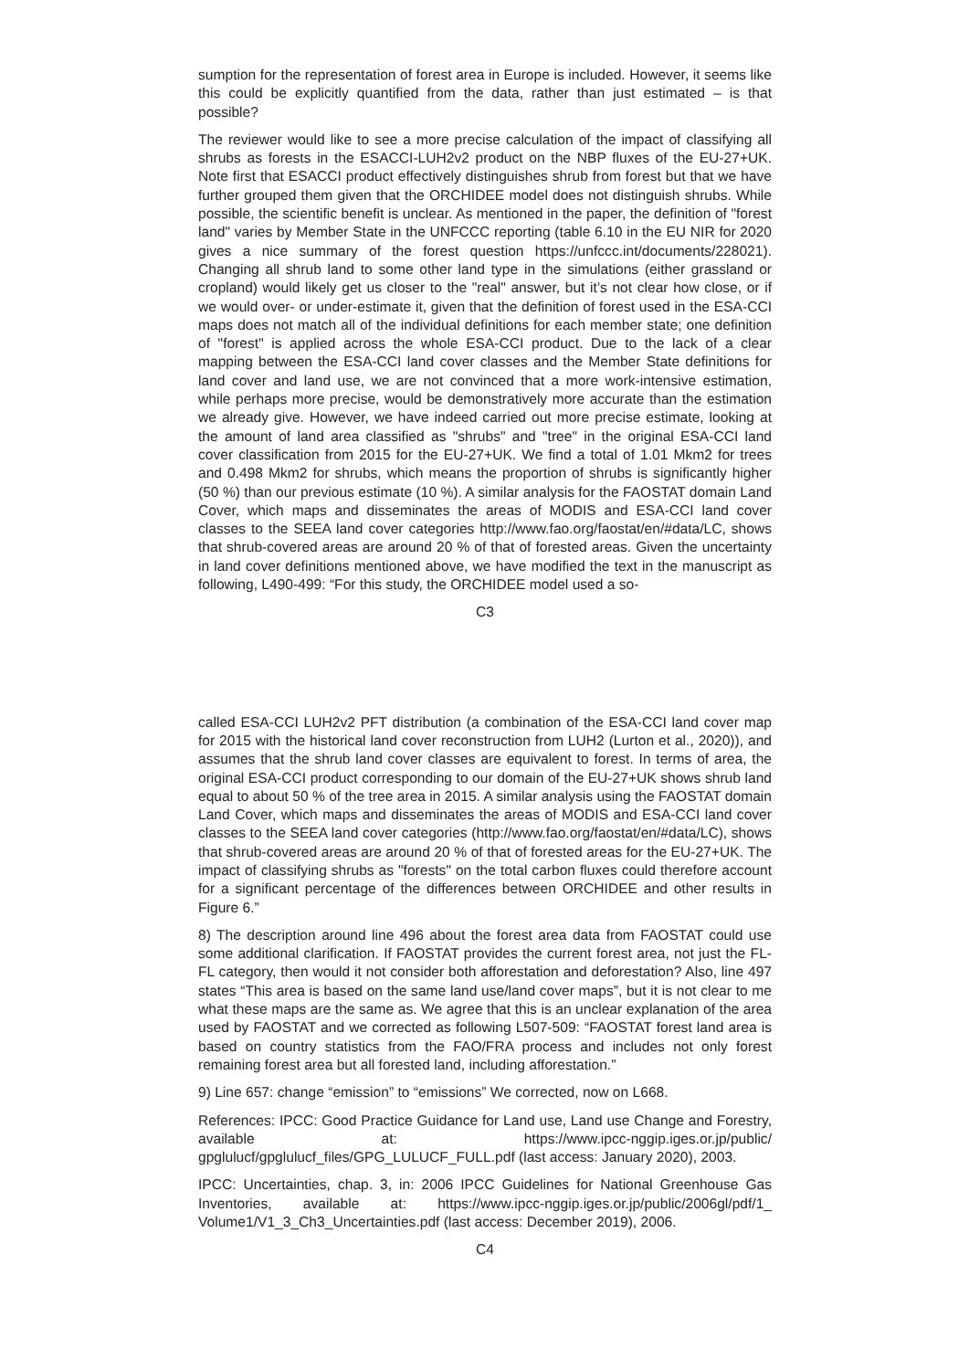sumption for the representation of forest area in Europe is included. However, it seems like this could be explicitly quantified from the data, rather than just estimated – is that possible?
The reviewer would like to see a more precise calculation of the impact of classifying all shrubs as forests in the ESACCI-LUH2v2 product on the NBP fluxes of the EU-27+UK. Note first that ESACCI product effectively distinguishes shrub from forest but that we have further grouped them given that the ORCHIDEE model does not distinguish shrubs. While possible, the scientific benefit is unclear. As mentioned in the paper, the definition of "forest land" varies by Member State in the UNFCCC reporting (table 6.10 in the EU NIR for 2020 gives a nice summary of the forest question https://unfccc.int/documents/228021). Changing all shrub land to some other land type in the simulations (either grassland or cropland) would likely get us closer to the "real" answer, but it’s not clear how close, or if we would over- or under-estimate it, given that the definition of forest used in the ESA-CCI maps does not match all of the individual definitions for each member state; one definition of "forest" is applied across the whole ESA-CCI product. Due to the lack of a clear mapping between the ESA-CCI land cover classes and the Member State definitions for land cover and land use, we are not convinced that a more work-intensive estimation, while perhaps more precise, would be demonstratively more accurate than the estimation we already give. However, we have indeed carried out more precise estimate, looking at the amount of land area classified as "shrubs" and "tree" in the original ESA-CCI land cover classification from 2015 for the EU-27+UK. We find a total of 1.01 Mkm2 for trees and 0.498 Mkm2 for shrubs, which means the proportion of shrubs is significantly higher (50 %) than our previous estimate (10 %). A similar analysis for the FAOSTAT domain Land Cover, which maps and disseminates the areas of MODIS and ESA-CCI land cover classes to the SEEA land cover categories http://www.fao.org/faostat/en/#data/LC, shows that shrub-covered areas are around 20 % of that of forested areas. Given the uncertainty in land cover definitions mentioned above, we have modified the text in the manuscript as following, L490-499: “For this study, the ORCHIDEE model used a so-
C3
called ESA-CCI LUH2v2 PFT distribution (a combination of the ESA-CCI land cover map for 2015 with the historical land cover reconstruction from LUH2 (Lurton et al., 2020)), and assumes that the shrub land cover classes are equivalent to forest. In terms of area, the original ESA-CCI product corresponding to our domain of the EU-27+UK shows shrub land equal to about 50 % of the tree area in 2015. A similar analysis using the FAOSTAT domain Land Cover, which maps and disseminates the areas of MODIS and ESA-CCI land cover classes to the SEEA land cover categories (http://www.fao.org/faostat/en/#data/LC), shows that shrub-covered areas are around 20 % of that of forested areas for the EU-27+UK. The impact of classifying shrubs as "forests" on the total carbon fluxes could therefore account for a significant percentage of the differences between ORCHIDEE and other results in Figure 6.”
8) The description around line 496 about the forest area data from FAOSTAT could use some additional clarification. If FAOSTAT provides the current forest area, not just the FL-FL category, then would it not consider both afforestation and deforestation? Also, line 497 states “This area is based on the same land use/land cover maps”, but it is not clear to me what these maps are the same as. We agree that this is an unclear explanation of the area used by FAOSTAT and we corrected as following L507-509: “FAOSTAT forest land area is based on country statistics from the FAO/FRA process and includes not only forest remaining forest area but all forested land, including afforestation.”
9) Line 657: change “emission” to “emissions” We corrected, now on L668.
References: IPCC: Good Practice Guidance for Land use, Land use Change and Forestry, available at: https://www.ipcc-nggip.iges.or.jp/public/ gpglulucf/gpglulucf_files/GPG_LULUCF_FULL.pdf (last access: January 2020), 2003.
IPCC: Uncertainties, chap. 3, in: 2006 IPCC Guidelines for National Greenhouse Gas Inventories, available at: https://www.ipcc-nggip.iges.or.jp/public/2006gl/pdf/1_ Volume1/V1_3_Ch3_Uncertainties.pdf (last access: December 2019), 2006.
C4